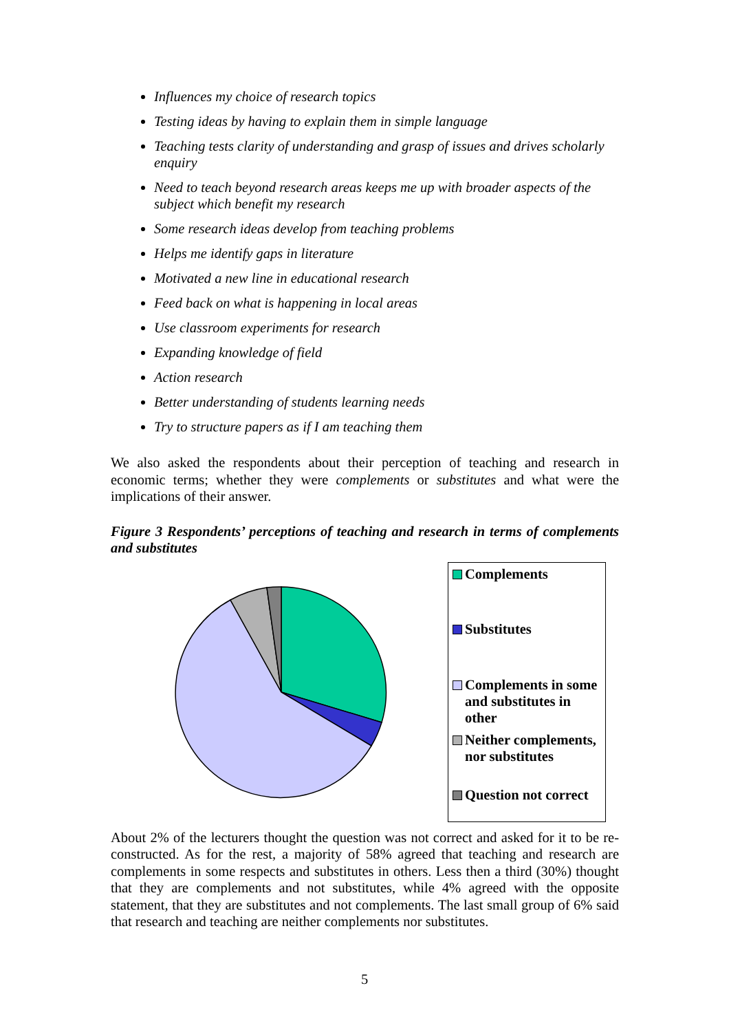Influences my choice of research topics
Testing ideas by having to explain them in simple language
Teaching tests clarity of understanding and grasp of issues and drives scholarly enquiry
Need to teach beyond research areas keeps me up with broader aspects of the subject which benefit my research
Some research ideas develop from teaching problems
Helps me identify gaps in literature
Motivated a new line in educational research
Feed back on what is happening in local areas
Use classroom experiments for research
Expanding knowledge of field
Action research
Better understanding of students learning needs
Try to structure papers as if I am teaching them
We also asked the respondents about their perception of teaching and research in economic terms; whether they were complements or substitutes and what were the implications of their answer.
Figure 3 Respondents’ perceptions of teaching and research in terms of complements and substitutes
Complements
Substitutes
Complements in some and substitutes in other
Neither complements, nor substitutes
Question not correct
About 2% of the lecturers thought the question was not correct and asked for it to be re-constructed. As for the rest, a majority of 58% agreed that teaching and research are complements in some respects and substitutes in others. Less then a third (30%) thought that they are complements and not substitutes, while 4% agreed with the opposite statement, that they are substitutes and not complements. The last small group of 6% said that research and teaching are neither complements nor substitutes.
5